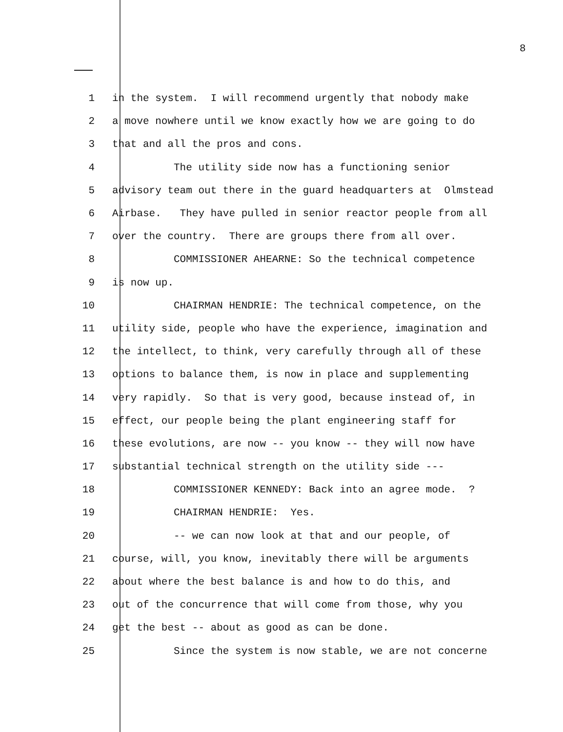8
1 in the system. I will recommend urgently that nobody make
2 a move nowhere until we know exactly how we are going to do
3 that and all the pros and cons.
4 The utility side now has a functioning senior
5 advisory team out there in the guard headquarters at Olmstead
6 Airbase. They have pulled in senior reactor people from all
7 over the country. There are groups there from all over.
8 COMMISSIONER AHEARNE: So the technical competence
9 is now up.
10 CHAIRMAN HENDRIE: The technical competence, on the
11 utility side, people who have the experience, imagination and
12 the intellect, to think, very carefully through all of these
13 options to balance them, is now in place and supplementing
14 very rapidly. So that is very good, because instead of, in
15 effect, our people being the plant engineering staff for
16 these evolutions, are now -- you know -- they will now have
17 substantial technical strength on the utility side ---
18 COMMISSIONER KENNEDY: Back into an agree mode. ?
19 CHAIRMAN HENDRIE: Yes.
20 -- we can now look at that and our people, of
21 course, will, you know, inevitably there will be arguments
22 about where the best balance is and how to do this, and
23 out of the concurrence that will come from those, why you
24 get the best -- about as good as can be done.
25 Since the system is now stable, we are not concerne